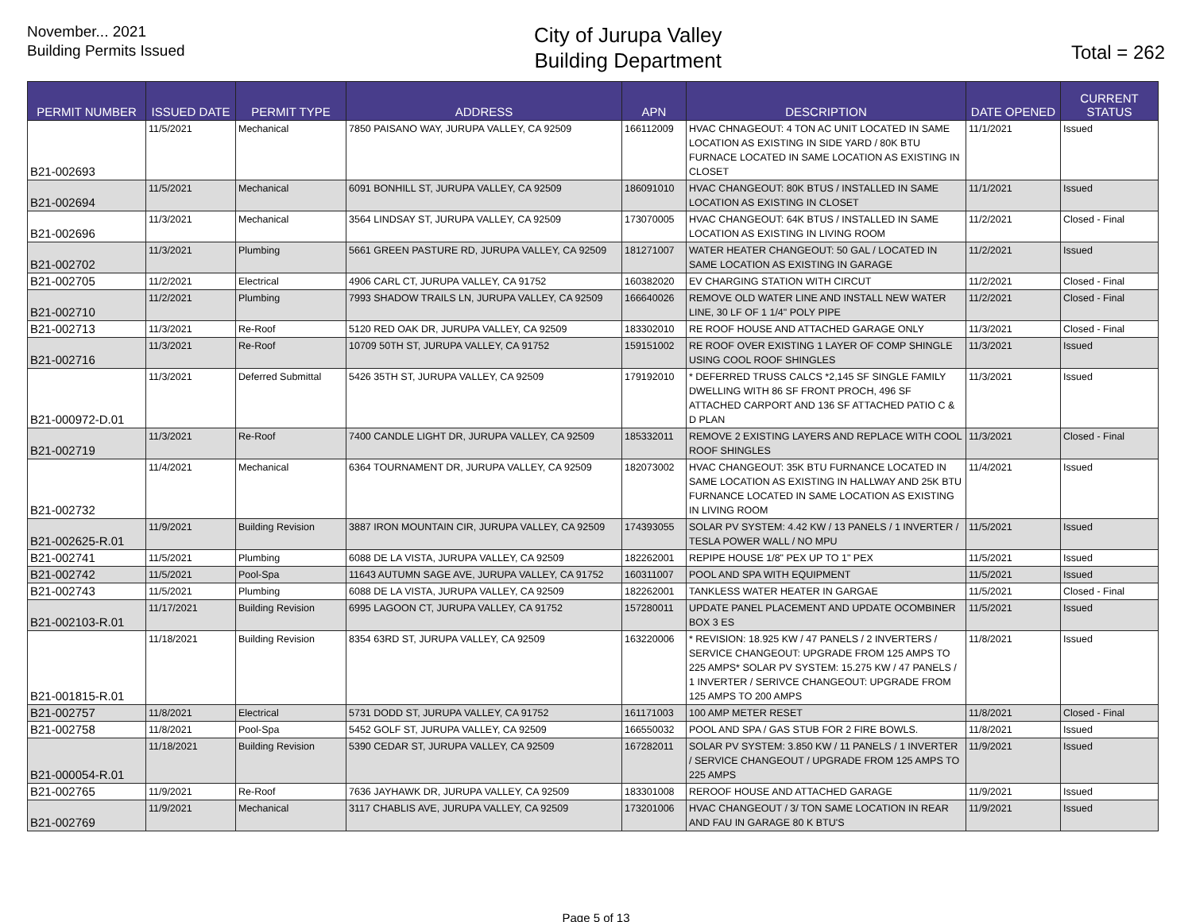November... 2021
Building Permits Issued
City of Jurupa Valley
Building Department
Total = 262
| PERMIT NUMBER | ISSUED DATE | PERMIT TYPE | ADDRESS | APN | DESCRIPTION | DATE OPENED | CURRENT STATUS |
| --- | --- | --- | --- | --- | --- | --- | --- |
| B21-002693 | 11/5/2021 | Mechanical | 7850 PAISANO WAY, JURUPA VALLEY, CA 92509 | 166112009 | HVAC CHNAGEOUT: 4 TON AC UNIT LOCATED IN SAME LOCATION AS EXISTING IN SIDE YARD / 80K BTU FURNACE LOCATED IN SAME LOCATION AS EXISTING IN CLOSET | 11/1/2021 | Issued |
| B21-002694 | 11/5/2021 | Mechanical | 6091 BONHILL ST, JURUPA VALLEY, CA 92509 | 186091010 | HVAC CHANGEOUT: 80K BTUS / INSTALLED IN SAME LOCATION AS EXISTING IN CLOSET | 11/1/2021 | Issued |
| B21-002696 | 11/3/2021 | Mechanical | 3564 LINDSAY ST, JURUPA VALLEY, CA 92509 | 173070005 | HVAC CHANGEOUT: 64K BTUS / INSTALLED IN SAME LOCATION AS EXISTING IN LIVING ROOM | 11/2/2021 | Closed - Final |
| B21-002702 | 11/3/2021 | Plumbing | 5661 GREEN PASTURE RD, JURUPA VALLEY, CA 92509 | 181271007 | WATER HEATER CHANGEOUT: 50 GAL / LOCATED IN SAME LOCATION AS EXISTING IN GARAGE | 11/2/2021 | Issued |
| B21-002705 | 11/2/2021 | Electrical | 4906 CARL CT, JURUPA VALLEY, CA 91752 | 160382020 | EV CHARGING STATION WITH CIRCUT | 11/2/2021 | Closed - Final |
| B21-002710 | 11/2/2021 | Plumbing | 7993 SHADOW TRAILS LN, JURUPA VALLEY, CA 92509 | 166640026 | REMOVE OLD WATER LINE AND INSTALL NEW WATER LINE, 30 LF OF 1 1/4" POLY PIPE | 11/2/2021 | Closed - Final |
| B21-002713 | 11/3/2021 | Re-Roof | 5120 RED OAK DR, JURUPA VALLEY, CA 92509 | 183302010 | RE ROOF HOUSE AND ATTACHED GARAGE ONLY | 11/3/2021 | Closed - Final |
| B21-002716 | 11/3/2021 | Re-Roof | 10709 50TH ST, JURUPA VALLEY, CA 91752 | 159151002 | RE ROOF OVER EXISTING 1 LAYER OF COMP SHINGLE USING COOL ROOF SHINGLES | 11/3/2021 | Issued |
| B21-000972-D.01 | 11/3/2021 | Deferred Submittal | 5426 35TH ST, JURUPA VALLEY, CA 92509 | 179192010 | * DEFERRED TRUSS CALCS *2,145 SF SINGLE FAMILY DWELLING WITH 86 SF FRONT PROCH, 496 SF ATTACHED CARPORT AND 136 SF ATTACHED PATIO C & D PLAN | 11/3/2021 | Issued |
| B21-002719 | 11/3/2021 | Re-Roof | 7400 CANDLE LIGHT DR, JURUPA VALLEY, CA 92509 | 185332011 | REMOVE 2 EXISTING LAYERS AND REPLACE WITH COOL ROOF SHINGLES | 11/3/2021 | Closed - Final |
| B21-002732 | 11/4/2021 | Mechanical | 6364 TOURNAMENT DR, JURUPA VALLEY, CA 92509 | 182073002 | HVAC CHANGEOUT: 35K BTU FURNANCE LOCATED IN SAME LOCATION AS EXISTING IN HALLWAY AND 25K BTU FURNANCE LOCATED IN SAME LOCATION AS EXISTING IN LIVING ROOM | 11/4/2021 | Issued |
| B21-002625-R.01 | 11/9/2021 | Building Revision | 3887 IRON MOUNTAIN CIR, JURUPA VALLEY, CA 92509 | 174393055 | SOLAR PV SYSTEM: 4.42 KW / 13 PANELS / 1 INVERTER / TESLA POWER WALL / NO MPU | 11/5/2021 | Issued |
| B21-002741 | 11/5/2021 | Plumbing | 6088 DE LA VISTA, JURUPA VALLEY, CA 92509 | 182262001 | REPIPE HOUSE 1/8" PEX UP TO 1" PEX | 11/5/2021 | Issued |
| B21-002742 | 11/5/2021 | Pool-Spa | 11643 AUTUMN SAGE AVE, JURUPA VALLEY, CA 91752 | 160311007 | POOL AND SPA WITH EQUIPMENT | 11/5/2021 | Issued |
| B21-002743 | 11/5/2021 | Plumbing | 6088 DE LA VISTA, JURUPA VALLEY, CA 92509 | 182262001 | TANKLESS WATER HEATER IN GARGAE | 11/5/2021 | Closed - Final |
| B21-002103-R.01 | 11/17/2021 | Building Revision | 6995 LAGOON CT, JURUPA VALLEY, CA 91752 | 157280011 | UPDATE PANEL PLACEMENT AND UPDATE OCOMBINER BOX 3 ES | 11/5/2021 | Issued |
| B21-001815-R.01 | 11/18/2021 | Building Revision | 8354 63RD ST, JURUPA VALLEY, CA 92509 | 163220006 | * REVISION: 18.925 KW / 47 PANELS / 2 INVERTERS / SERVICE CHANGEOUT: UPGRADE FROM 125 AMPS TO 225 AMPS* SOLAR PV SYSTEM: 15.275 KW / 47 PANELS / 1 INVERTER / SERIVCE CHANGEOUT: UPGRADE FROM 125 AMPS TO 200 AMPS | 11/8/2021 | Issued |
| B21-002757 | 11/8/2021 | Electrical | 5731 DODD ST, JURUPA VALLEY, CA 91752 | 161171003 | 100 AMP METER RESET | 11/8/2021 | Closed - Final |
| B21-002758 | 11/8/2021 | Pool-Spa | 5452 GOLF ST, JURUPA VALLEY, CA 92509 | 166550032 | POOL AND SPA / GAS STUB FOR 2 FIRE BOWLS. | 11/8/2021 | Issued |
| B21-000054-R.01 | 11/18/2021 | Building Revision | 5390 CEDAR ST, JURUPA VALLEY, CA 92509 | 167282011 | SOLAR PV SYSTEM: 3.850 KW / 11 PANELS / 1 INVERTER / SERVICE CHANGEOUT / UPGRADE FROM 125 AMPS TO 225 AMPS | 11/9/2021 | Issued |
| B21-002765 | 11/9/2021 | Re-Roof | 7636 JAYHAWK DR, JURUPA VALLEY, CA 92509 | 183301008 | REROOF HOUSE AND ATTACHED GARAGE | 11/9/2021 | Issued |
| B21-002769 | 11/9/2021 | Mechanical | 3117 CHABLIS AVE, JURUPA VALLEY, CA 92509 | 173201006 | HVAC CHANGEOUT / 3/ TON SAME LOCATION IN REAR AND FAU IN GARAGE 80 K BTU'S | 11/9/2021 | Issued |
Page 5 of 13